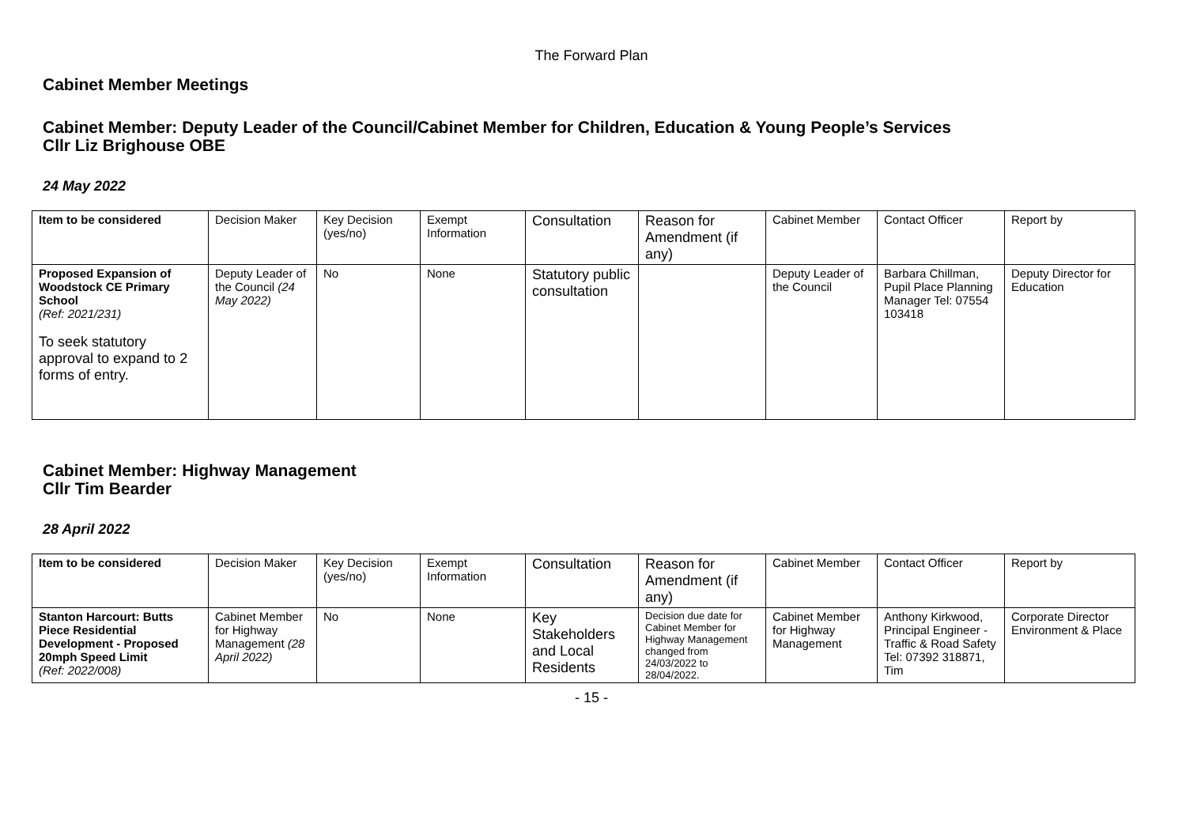The Forward Plan
Cabinet Member Meetings
Cabinet Member: Deputy Leader of the Council/Cabinet Member for Children, Education & Young People’s Services
Cllr Liz Brighouse OBE
24 May 2022
| Item to be considered | Decision Maker | Key Decision (yes/no) | Exempt Information | Consultation | Reason for Amendment (if any) | Cabinet Member | Contact Officer | Report by |
| --- | --- | --- | --- | --- | --- | --- | --- | --- |
| Proposed Expansion of Woodstock CE Primary School (Ref: 2021/231) To seek statutory approval to expand to 2 forms of entry. | Deputy Leader of the Council (24 May 2022) | No | None | Statutory public consultation | | Deputy Leader of the Council | Barbara Chillman, Pupil Place Planning Manager Tel: 07554 103418 | Deputy Director for Education |
Cabinet Member: Highway Management
Cllr Tim Bearder
28 April 2022
| Item to be considered | Decision Maker | Key Decision (yes/no) | Exempt Information | Consultation | Reason for Amendment (if any) | Cabinet Member | Contact Officer | Report by |
| --- | --- | --- | --- | --- | --- | --- | --- | --- |
| Stanton Harcourt: Butts Piece Residential Development - Proposed 20mph Speed Limit (Ref: 2022/008) | Cabinet Member for Highway Management (28 April 2022) | No | None | Key Stakeholders and Local Residents | Decision due date for Cabinet Member for Highway Management changed from 24/03/2022 to 28/04/2022. | Cabinet Member for Highway Management | Anthony Kirkwood, Principal Engineer - Traffic & Road Safety Tel: 07392 318871, Tim | Corporate Director Environment & Place |
- 15 -